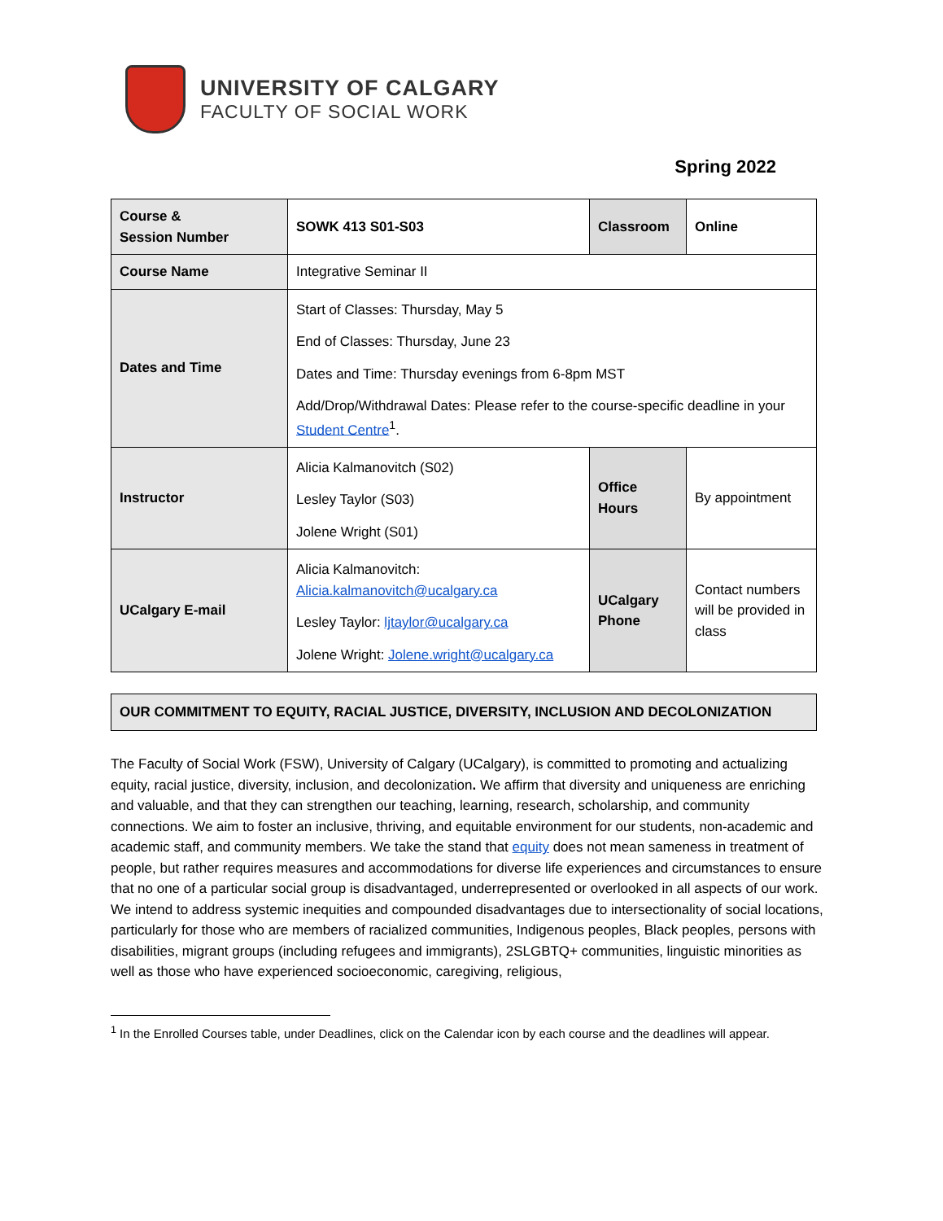UNIVERSITY OF CALGARY
FACULTY OF SOCIAL WORK
Spring 2022
| Course & Session Number | SOWK 413 S01-S03 | Classroom | Online |
| Course Name | Integrative Seminar II | | |
| Dates and Time | Start of Classes: Thursday, May 5 End of Classes: Thursday, June 23 Dates and Time: Thursday evenings from 6-8pm MST Add/Drop/Withdrawal Dates: Please refer to the course-specific deadline in your Student Centre<sup>1</sup>. | | |
| Instructor | Alicia Kalmanovitch (S02) Lesley Taylor (S03) Jolene Wright (S01) | Office Hours | By appointment |
| UCalgary E-mail | Alicia Kalmanovitch: Alicia.kalmanovitch@ucalgary.ca Lesley Taylor: ljtaylor@ucalgary.ca Jolene Wright: Jolene.wright@ucalgary.ca | UCalgary Phone | Contact numbers will be provided in class |
OUR COMMITMENT TO EQUITY, RACIAL JUSTICE, DIVERSITY, INCLUSION AND DECOLONIZATION
The Faculty of Social Work (FSW), University of Calgary (UCalgary), is committed to promoting and actualizing equity, racial justice, diversity, inclusion, and decolonization. We affirm that diversity and uniqueness are enriching and valuable, and that they can strengthen our teaching, learning, research, scholarship, and community connections. We aim to foster an inclusive, thriving, and equitable environment for our students, non-academic and academic staff, and community members. We take the stand that equity does not mean sameness in treatment of people, but rather requires measures and accommodations for diverse life experiences and circumstances to ensure that no one of a particular social group is disadvantaged, underrepresented or overlooked in all aspects of our work. We intend to address systemic inequities and compounded disadvantages due to intersectionality of social locations, particularly for those who are members of racialized communities, Indigenous peoples, Black peoples, persons with disabilities, migrant groups (including refugees and immigrants), 2SLGBTQ+ communities, linguistic minorities as well as those who have experienced socioeconomic, caregiving, religious,
<sup>1</sup> In the Enrolled Courses table, under Deadlines, click on the Calendar icon by each course and the deadlines will appear.